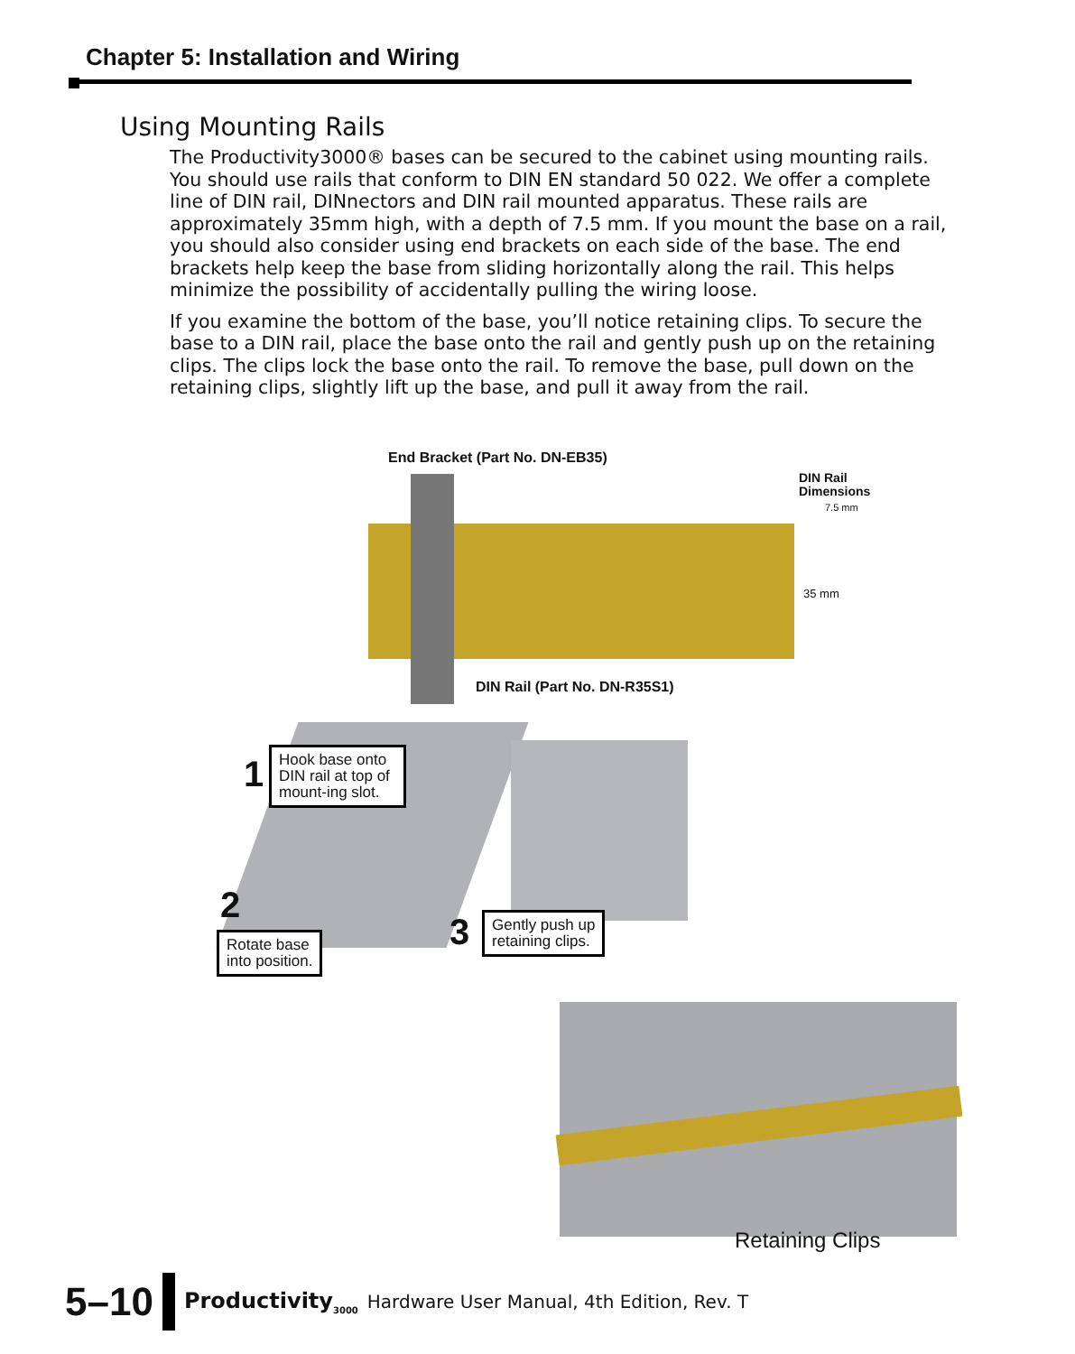Chapter 5: Installation and Wiring
Using Mounting Rails
The Productivity3000® bases can be secured to the cabinet using mounting rails. You should use rails that conform to DIN EN standard 50 022. We offer a complete line of DIN rail, DINnectors and DIN rail mounted apparatus. These rails are approximately 35mm high, with a depth of 7.5 mm. If you mount the base on a rail, you should also consider using end brackets on each side of the base. The end brackets help keep the base from sliding horizontally along the rail. This helps minimize the possibility of accidentally pulling the wiring loose.
If you examine the bottom of the base, you’ll notice retaining clips. To secure the base to a DIN rail, place the base onto the rail and gently push up on the retaining clips. The clips lock the base onto the rail. To remove the base, pull down on the retaining clips, slightly lift up the base, and pull it away from the rail.
End Bracket (Part No. DN-EB35)
DIN Rail
Dimensions
7.5 mm
35 mm
DIN Rail (Part No. DN-R35S1)
1
Hook base onto DIN rail at top of mount-ing slot.
2
Rotate base
into position.
3
Gently push up
retaining clips.
Retaining Clips
5–10 Productivity<sub>3000</sub> Hardware User Manual, 4th Edition, Rev. T